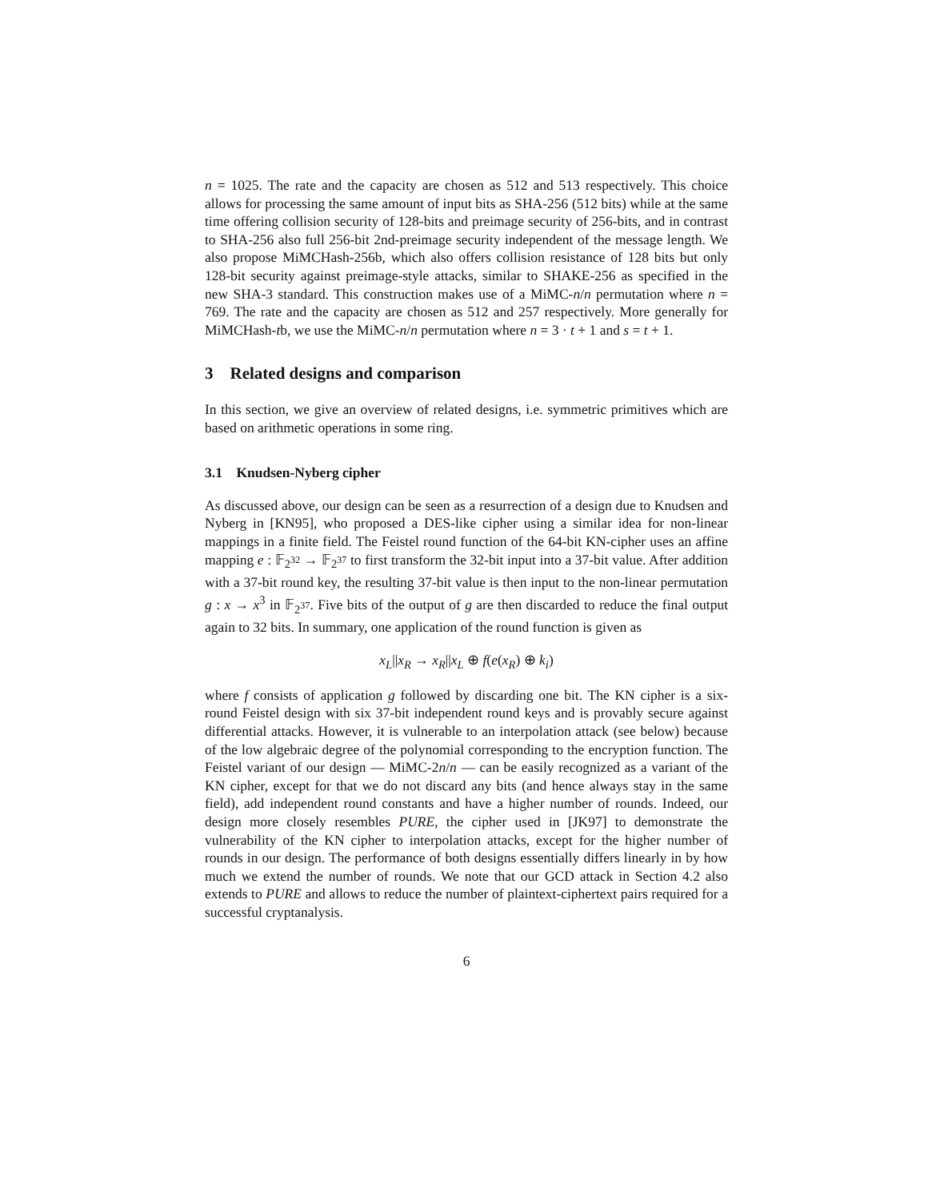n = 1025. The rate and the capacity are chosen as 512 and 513 respectively. This choice allows for processing the same amount of input bits as SHA-256 (512 bits) while at the same time offering collision security of 128-bits and preimage security of 256-bits, and in contrast to SHA-256 also full 256-bit 2nd-preimage security independent of the message length. We also propose MiMCHash-256b, which also offers collision resistance of 128 bits but only 128-bit security against preimage-style attacks, similar to SHAKE-256 as specified in the new SHA-3 standard. This construction makes use of a MiMC-n/n permutation where n = 769. The rate and the capacity are chosen as 512 and 257 respectively. More generally for MiMCHash-tb, we use the MiMC-n/n permutation where n = 3 · t + 1 and s = t + 1.
3 Related designs and comparison
In this section, we give an overview of related designs, i.e. symmetric primitives which are based on arithmetic operations in some ring.
3.1 Knudsen-Nyberg cipher
As discussed above, our design can be seen as a resurrection of a design due to Knudsen and Nyberg in [KN95], who proposed a DES-like cipher using a similar idea for non-linear mappings in a finite field. The Feistel round function of the 64-bit KN-cipher uses an affine mapping e : 𝔽<sub>2<sup>32</sup></sub> → 𝔽<sub>2<sup>37</sup></sub> to first transform the 32-bit input into a 37-bit value. After addition with a 37-bit round key, the resulting 37-bit value is then input to the non-linear permutation g : x → x<sup>3</sup> in 𝔽<sub>2<sup>37</sup></sub>. Five bits of the output of g are then discarded to reduce the final output again to 32 bits. In summary, one application of the round function is given as
x<sub>L</sub>||x<sub>R</sub> → x<sub>R</sub>||x<sub>L</sub> ⊕ f(e(x<sub>R</sub>) ⊕ k<sub>i</sub>)
where f consists of application g followed by discarding one bit. The KN cipher is a six-round Feistel design with six 37-bit independent round keys and is provably secure against differential attacks. However, it is vulnerable to an interpolation attack (see below) because of the low algebraic degree of the polynomial corresponding to the encryption function. The Feistel variant of our design — MiMC-2n/n — can be easily recognized as a variant of the KN cipher, except for that we do not discard any bits (and hence always stay in the same field), add independent round constants and have a higher number of rounds. Indeed, our design more closely resembles PURE, the cipher used in [JK97] to demonstrate the vulnerability of the KN cipher to interpolation attacks, except for the higher number of rounds in our design. The performance of both designs essentially differs linearly in by how much we extend the number of rounds. We note that our GCD attack in Section 4.2 also extends to PURE and allows to reduce the number of plaintext-ciphertext pairs required for a successful cryptanalysis.
6